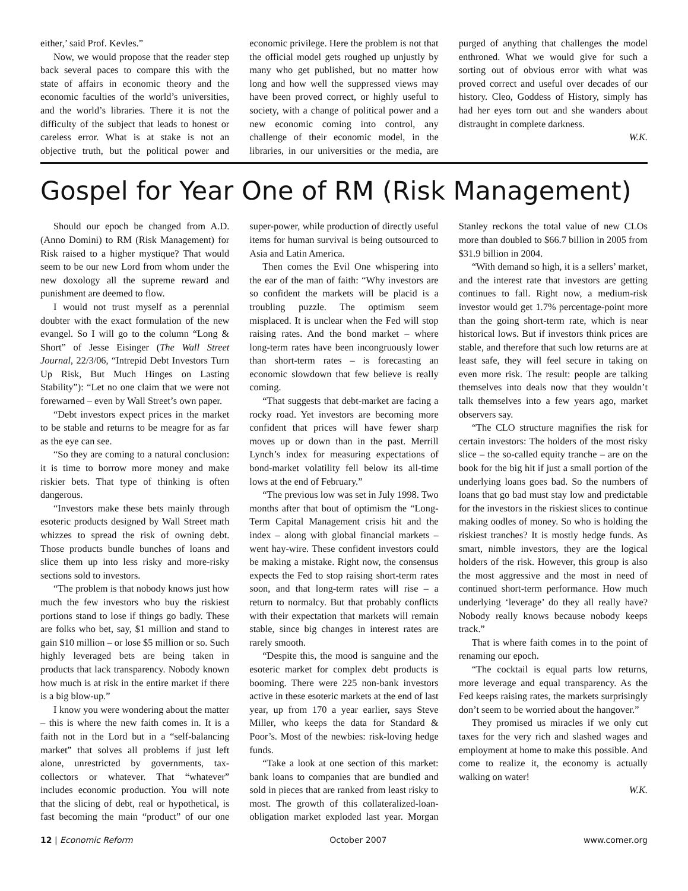either,’ said Prof. Kevles.”
Now, we would propose that the reader step back several paces to compare this with the state of affairs in economic theory and the economic faculties of the world’s universities, and the world’s libraries. There it is not the difficulty of the subject that leads to honest or careless error. What is at stake is not an objective truth, but the political power and economic privilege. Here the problem is not that the official model gets roughed up unjustly by many who get published, but no matter how long and how well the suppressed views may have been proved correct, or highly useful to society, with a change of political power and a new economic coming into control, any challenge of their economic model, in the libraries, in our universities or the media, are purged of anything that challenges the model enthroned. What we would give for such a sorting out of obvious error with what was proved correct and useful over decades of our history. Cleo, Goddess of History, simply has had her eyes torn out and she wanders about distraught in complete darkness.
W.K.
Gospel for Year One of RM (Risk Management)
Should our epoch be changed from A.D. (Anno Domini) to RM (Risk Management) for Risk raised to a higher mystique? That would seem to be our new Lord from whom under the new doxology all the supreme reward and punishment are deemed to flow.
I would not trust myself as a perennial doubter with the exact formulation of the new evangel. So I will go to the column “Long & Short” of Jesse Eisinger (The Wall Street Journal, 22/3/06, “Intrepid Debt Investors Turn Up Risk, But Much Hinges on Lasting Stability”): “Let no one claim that we were not forewarned – even by Wall Street’s own paper.
“Debt investors expect prices in the market to be stable and returns to be meagre for as far as the eye can see.
“So they are coming to a natural conclusion: it is time to borrow more money and make riskier bets. That type of thinking is often dangerous.
“Investors make these bets mainly through esoteric products designed by Wall Street math whizzes to spread the risk of owning debt. Those products bundle bunches of loans and slice them up into less risky and more-risky sections sold to investors.
“The problem is that nobody knows just how much the few investors who buy the riskiest portions stand to lose if things go badly. These are folks who bet, say, $1 million and stand to gain $10 million – or lose $5 million or so. Such highly leveraged bets are being taken in products that lack transparency. Nobody known how much is at risk in the entire market if there is a big blow-up.”
I know you were wondering about the matter – this is where the new faith comes in. It is a faith not in the Lord but in a “self-balancing market” that solves all problems if just left alone, unrestricted by governments, tax-collectors or whatever. That “whatever” includes economic production. You will note that the slicing of debt, real or hypothetical, is fast becoming the main “product” of our one super-power, while production of directly useful items for human survival is being outsourced to Asia and Latin America.
Then comes the Evil One whispering into the ear of the man of faith: “Why investors are so confident the markets will be placid is a troubling puzzle. The optimism seem misplaced. It is unclear when the Fed will stop raising rates. And the bond market – where long-term rates have been incongruously lower than short-term rates – is forecasting an economic slowdown that few believe is really coming.
“That suggests that debt-market are facing a rocky road. Yet investors are becoming more confident that prices will have fewer sharp moves up or down than in the past. Merrill Lynch’s index for measuring expectations of bond-market volatility fell below its all-time lows at the end of February.”
“The previous low was set in July 1998. Two months after that bout of optimism the “Long-Term Capital Management crisis hit and the index – along with global financial markets – went hay-wire. These confident investors could be making a mistake. Right now, the consensus expects the Fed to stop raising short-term rates soon, and that long-term rates will rise – a return to normalcy. But that probably conflicts with their expectation that markets will remain stable, since big changes in interest rates are rarely smooth.
“Despite this, the mood is sanguine and the esoteric market for complex debt products is booming. There were 225 non-bank investors active in these esoteric markets at the end of last year, up from 170 a year earlier, says Steve Miller, who keeps the data for Standard & Poor’s. Most of the newbies: risk-loving hedge funds.
“Take a look at one section of this market: bank loans to companies that are bundled and sold in pieces that are ranked from least risky to most. The growth of this collateralized-loan-obligation market exploded last year. Morgan Stanley reckons the total value of new CLOs more than doubled to $66.7 billion in 2005 from $31.9 billion in 2004.
“With demand so high, it is a sellers’ market, and the interest rate that investors are getting continues to fall. Right now, a medium-risk investor would get 1.7% percentage-point more than the going short-term rate, which is near historical lows. But if investors think prices are stable, and therefore that such low returns are at least safe, they will feel secure in taking on even more risk. The result: people are talking themselves into deals now that they wouldn’t talk themselves into a few years ago, market observers say.
“The CLO structure magnifies the risk for certain investors: The holders of the most risky slice – the so-called equity tranche – are on the book for the big hit if just a small portion of the underlying loans goes bad. So the numbers of loans that go bad must stay low and predictable for the investors in the riskiest slices to continue making oodles of money. So who is holding the riskiest tranches? It is mostly hedge funds. As smart, nimble investors, they are the logical holders of the risk. However, this group is also the most aggressive and the most in need of continued short-term performance. How much underlying ‘leverage’ do they all really have? Nobody really knows because nobody keeps track.”
That is where faith comes in to the point of renaming our epoch.
“The cocktail is equal parts low returns, more leverage and equal transparency. As the Fed keeps raising rates, the markets surprisingly don’t seem to be worried about the hangover.”
They promised us miracles if we only cut taxes for the very rich and slashed wages and employment at home to make this possible. And come to realize it, the economy is actually walking on water!
W.K.
12 | Economic Reform October 2007 www.comer.org